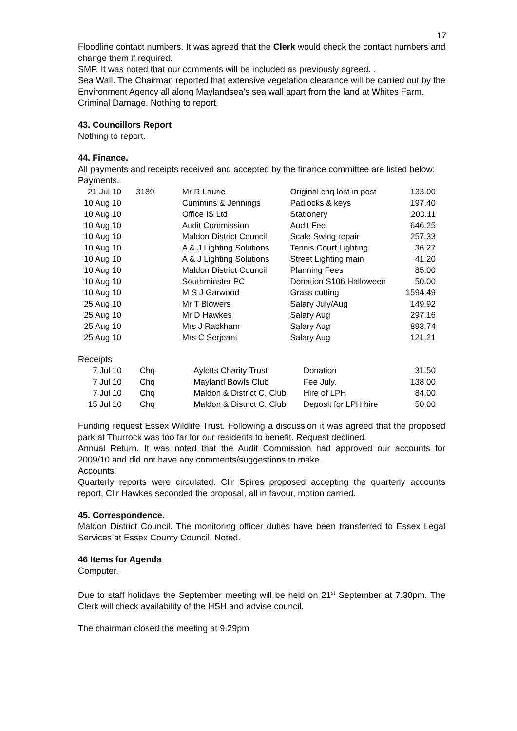17
Floodline contact numbers. It was agreed that the Clerk would check the contact numbers and change them if required.
SMP. It was noted that our comments will be included as previously agreed. .
Sea Wall. The Chairman reported that extensive vegetation clearance will be carried out by the Environment Agency all along Maylandsea’s sea wall apart from the land at Whites Farm.
Criminal Damage. Nothing to report.
43. Councillors Report
Nothing to report.
44. Finance.
All payments and receipts received and accepted by the finance committee are listed below:
Payments.
| 21 Jul 10 | 3189 | Mr R Laurie | Original chq lost in post | 133.00 |
| 10 Aug 10 | | Cummins & Jennings | Padlocks & keys | 197.40 |
| 10 Aug 10 | | Office IS Ltd | Stationery | 200.11 |
| 10 Aug 10 | | Audit Commission | Audit Fee | 646.25 |
| 10 Aug 10 | | Maldon District Council | Scale Swing repair | 257.33 |
| 10 Aug 10 | | A & J Lighting Solutions | Tennis Court Lighting | 36.27 |
| 10 Aug 10 | | A & J Lighting Solutions | Street Lighting main | 41.20 |
| 10 Aug 10 | | Maldon District Council | Planning Fees | 85.00 |
| 10 Aug 10 | | Southminster PC | Donation S106 Halloween | 50.00 |
| 10 Aug 10 | | M S J Garwood | Grass cutting | 1594.49 |
| 25 Aug 10 | | Mr T Blowers | Salary July/Aug | 149.92 |
| 25 Aug 10 | | Mr D Hawkes | Salary Aug | 297.16 |
| 25 Aug 10 | | Mrs J Rackham | Salary Aug | 893.74 |
| 25 Aug 10 | | Mrs C Serjeant | Salary Aug | 121.21 |
Receipts
| 7 Jul 10 | Chq | Ayletts Charity Trust | Donation | 31.50 |
| 7 Jul 10 | Chq | Mayland Bowls Club | Fee July. | 138.00 |
| 7 Jul 10 | Chq | Maldon & District C. Club | Hire of LPH | 84.00 |
| 15 Jul 10 | Chq | Maldon & District C. Club | Deposit for LPH hire | 50.00 |
Funding request Essex Wildlife Trust. Following a discussion it was agreed that the proposed park at Thurrock was too far for our residents to benefit. Request declined.
Annual Return. It was noted that the Audit Commission had approved our accounts for 2009/10 and did not have any comments/suggestions to make.
Accounts.
Quarterly reports were circulated. Cllr Spires proposed accepting the quarterly accounts report, Cllr Hawkes seconded the proposal, all in favour, motion carried.
45. Correspondence.
Maldon District Council. The monitoring officer duties have been transferred to Essex Legal Services at Essex County Council. Noted.
46 Items for Agenda
Computer.
Due to staff holidays the September meeting will be held on 21<sup>st</sup> September at 7.30pm. The Clerk will check availability of the HSH and advise council.
The chairman closed the meeting at 9.29pm